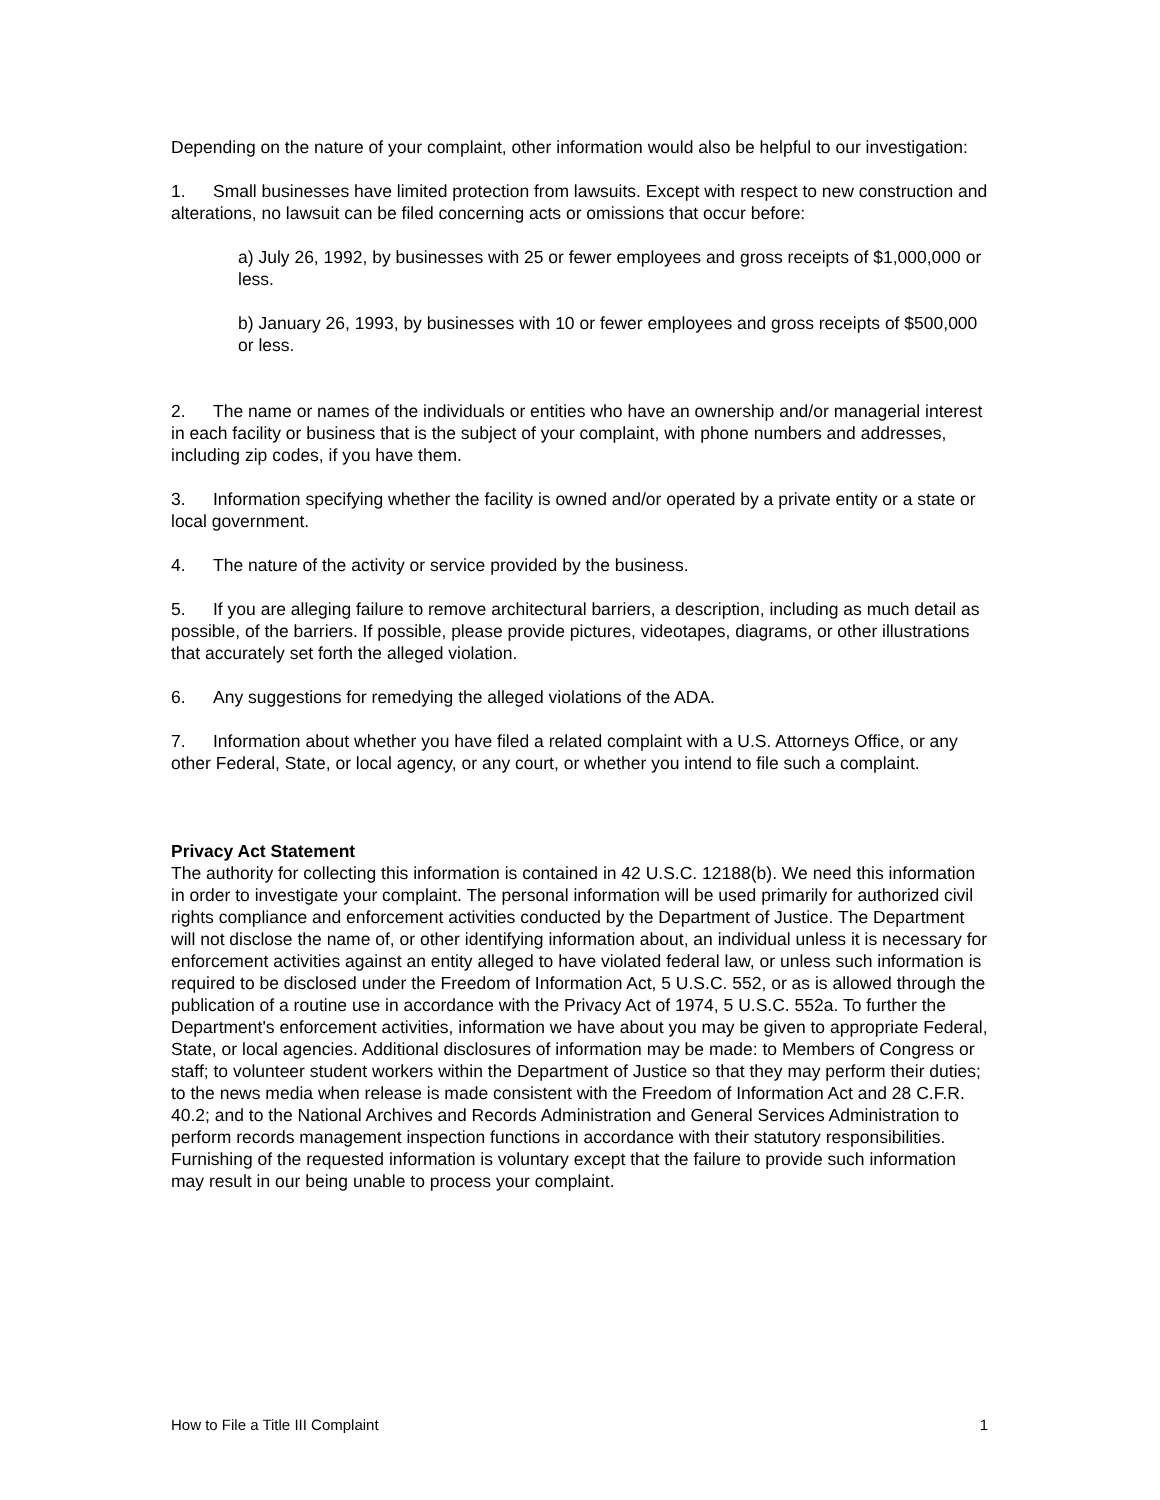Depending on the nature of your complaint, other information would also be helpful to our investigation:
1. Small businesses have limited protection from lawsuits. Except with respect to new construction and alterations, no lawsuit can be filed concerning acts or omissions that occur before:
a) July 26, 1992, by businesses with 25 or fewer employees and gross receipts of $1,000,000 or less.
b) January 26, 1993, by businesses with 10 or fewer employees and gross receipts of $500,000 or less.
2. The name or names of the individuals or entities who have an ownership and/or managerial interest in each facility or business that is the subject of your complaint, with phone numbers and addresses, including zip codes, if you have them.
3. Information specifying whether the facility is owned and/or operated by a private entity or a state or local government.
4. The nature of the activity or service provided by the business.
5. If you are alleging failure to remove architectural barriers, a description, including as much detail as possible, of the barriers. If possible, please provide pictures, videotapes, diagrams, or other illustrations that accurately set forth the alleged violation.
6. Any suggestions for remedying the alleged violations of the ADA.
7. Information about whether you have filed a related complaint with a U.S. Attorneys Office, or any other Federal, State, or local agency, or any court, or whether you intend to file such a complaint.
Privacy Act Statement
The authority for collecting this information is contained in 42 U.S.C. 12188(b). We need this information in order to investigate your complaint. The personal information will be used primarily for authorized civil rights compliance and enforcement activities conducted by the Department of Justice. The Department will not disclose the name of, or other identifying information about, an individual unless it is necessary for enforcement activities against an entity alleged to have violated federal law, or unless such information is required to be disclosed under the Freedom of Information Act, 5 U.S.C. 552, or as is allowed through the publication of a routine use in accordance with the Privacy Act of 1974, 5 U.S.C. 552a. To further the Department's enforcement activities, information we have about you may be given to appropriate Federal, State, or local agencies. Additional disclosures of information may be made: to Members of Congress or staff; to volunteer student workers within the Department of Justice so that they may perform their duties; to the news media when release is made consistent with the Freedom of Information Act and 28 C.F.R. 40.2; and to the National Archives and Records Administration and General Services Administration to perform records management inspection functions in accordance with their statutory responsibilities. Furnishing of the requested information is voluntary except that the failure to provide such information may result in our being unable to process your complaint.
How to File a Title III Complaint 1